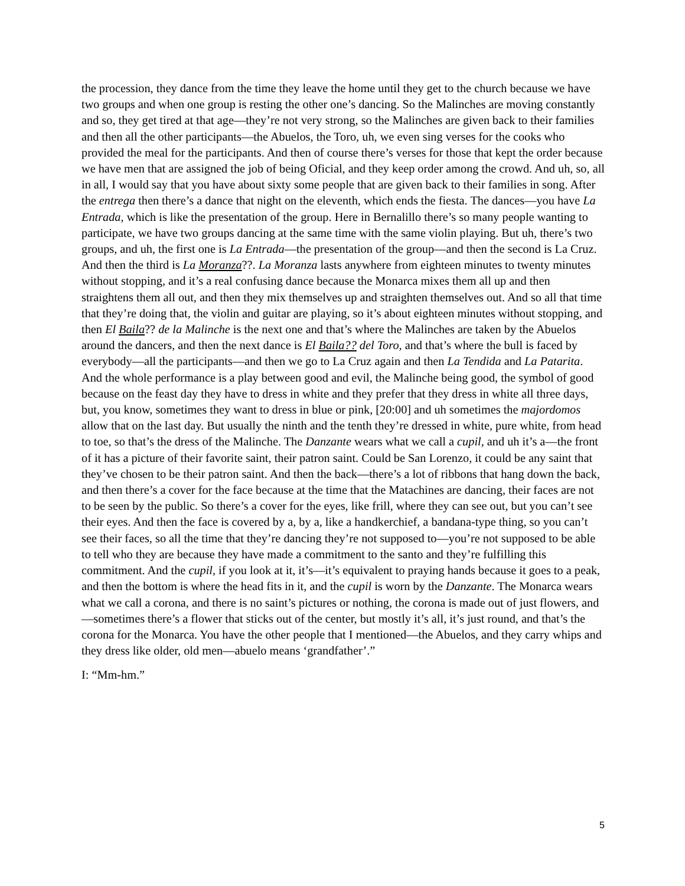the procession, they dance from the time they leave the home until they get to the church because we have two groups and when one group is resting the other one’s dancing. So the Malinches are moving constantly and so, they get tired at that age—they’re not very strong, so the Malinches are given back to their families and then all the other participants—the Abuelos, the Toro, uh, we even sing verses for the cooks who provided the meal for the participants. And then of course there’s verses for those that kept the order because we have men that are assigned the job of being Oficial, and they keep order among the crowd. And uh, so, all in all, I would say that you have about sixty some people that are given back to their families in song. After the entrega then there’s a dance that night on the eleventh, which ends the fiesta. The dances—you have La Entrada, which is like the presentation of the group. Here in Bernalillo there’s so many people wanting to participate, we have two groups dancing at the same time with the same violin playing. But uh, there’s two groups, and uh, the first one is La Entrada—the presentation of the group—and then the second is La Cruz. And then the third is La Moranza??. La Moranza lasts anywhere from eighteen minutes to twenty minutes without stopping, and it’s a real confusing dance because the Monarca mixes them all up and then straightens them all out, and then they mix themselves up and straighten themselves out. And so all that time that they’re doing that, the violin and guitar are playing, so it’s about eighteen minutes without stopping, and then El Baila?? de la Malinche is the next one and that’s where the Malinches are taken by the Abuelos around the dancers, and then the next dance is El Baila?? del Toro, and that’s where the bull is faced by everybody—all the participants—and then we go to La Cruz again and then La Tendida and La Patarita. And the whole performance is a play between good and evil, the Malinche being good, the symbol of good because on the feast day they have to dress in white and they prefer that they dress in white all three days, but, you know, sometimes they want to dress in blue or pink, [20:00] and uh sometimes the majordomos allow that on the last day. But usually the ninth and the tenth they’re dressed in white, pure white, from head to toe, so that’s the dress of the Malinche. The Danzante wears what we call a cupil, and uh it’s a—the front of it has a picture of their favorite saint, their patron saint. Could be San Lorenzo, it could be any saint that they’ve chosen to be their patron saint. And then the back—there’s a lot of ribbons that hang down the back, and then there’s a cover for the face because at the time that the Matachines are dancing, their faces are not to be seen by the public. So there’s a cover for the eyes, like frill, where they can see out, but you can’t see their eyes. And then the face is covered by a, by a, like a handkerchief, a bandana-type thing, so you can’t see their faces, so all the time that they’re dancing they’re not supposed to—you’re not supposed to be able to tell who they are because they have made a commitment to the santo and they’re fulfilling this commitment. And the cupil, if you look at it, it’s—it’s equivalent to praying hands because it goes to a peak, and then the bottom is where the head fits in it, and the cupil is worn by the Danzante. The Monarca wears what we call a corona, and there is no saint’s pictures or nothing, the corona is made out of just flowers, and—sometimes there’s a flower that sticks out of the center, but mostly it’s all, it’s just round, and that’s the corona for the Monarca. You have the other people that I mentioned—the Abuelos, and they carry whips and they dress like older, old men—abuelo means ‘grandfather’.”
I: “Mm-hm.”
5